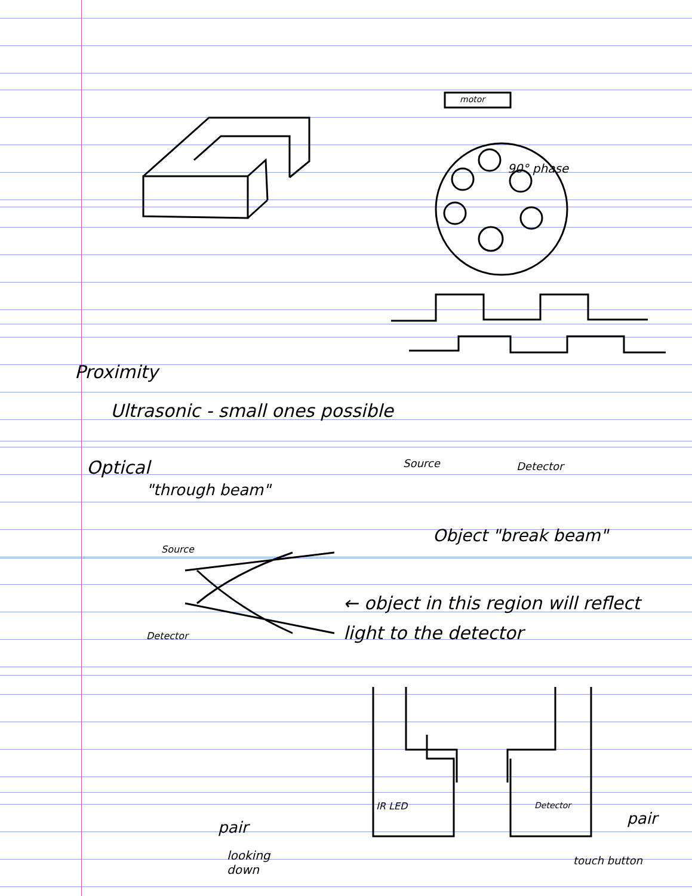90° phase
motor
Proximity
Ultrasonic - small ones possible
Optical
"through beam"
Source Detector
Object "break beam"
Source
Detector
← object in this region will reflect light to the detector
IR LED Detector
pair pair
looking
down
touch button